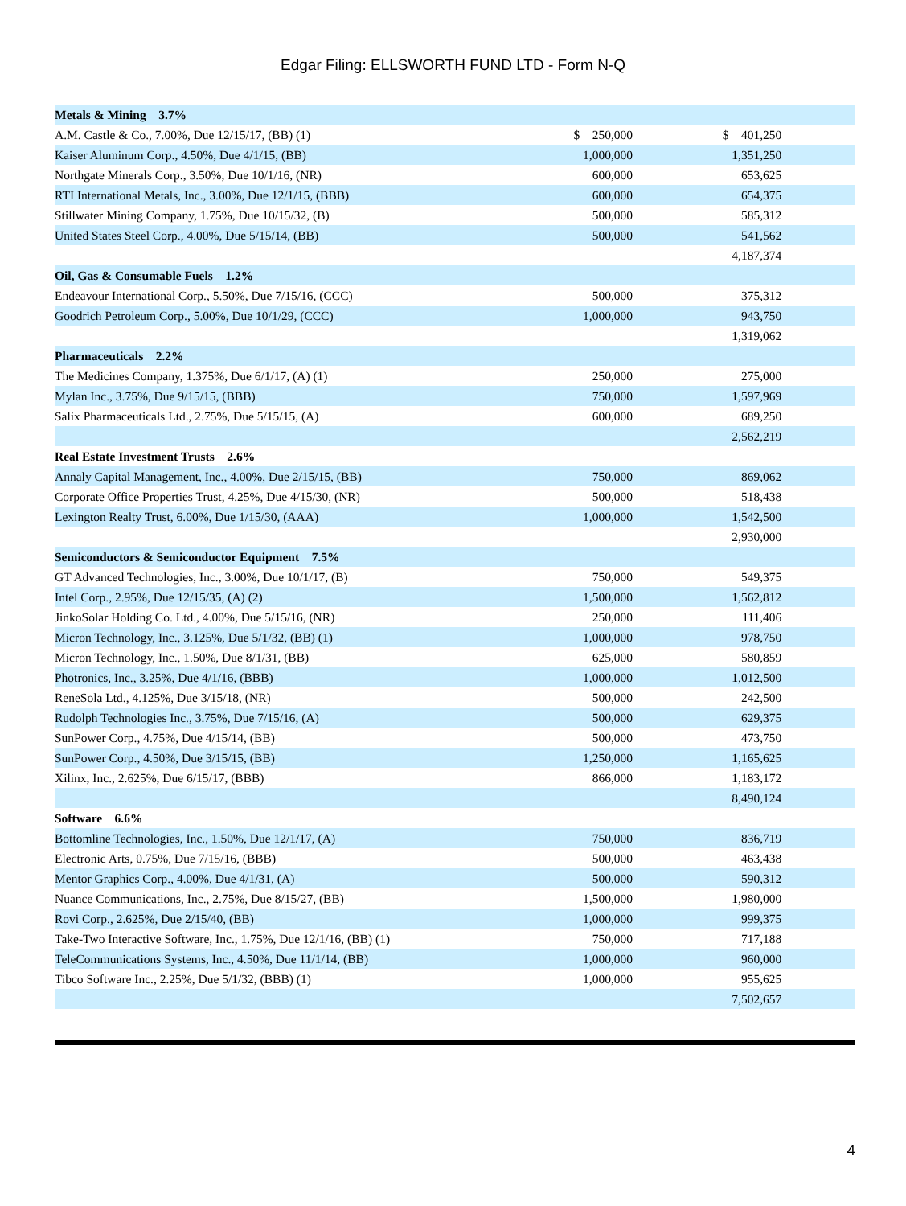Edgar Filing: ELLSWORTH FUND LTD - Form N-Q
| Metals & Mining 3.7% | | | |
| A.M. Castle & Co., 7.00%, Due 12/15/17, (BB) (1) | $ 250,000 | $ 401,250 | |
| Kaiser Aluminum Corp., 4.50%, Due 4/1/15, (BB) | 1,000,000 | 1,351,250 | |
| Northgate Minerals Corp., 3.50%, Due 10/1/16, (NR) | 600,000 | 653,625 | |
| RTI International Metals, Inc., 3.00%, Due 12/1/15, (BBB) | 600,000 | 654,375 | |
| Stillwater Mining Company, 1.75%, Due 10/15/32, (B) | 500,000 | 585,312 | |
| United States Steel Corp., 4.00%, Due 5/15/14, (BB) | 500,000 | 541,562 | |
| | | 4,187,374 | |
| Oil, Gas & Consumable Fuels 1.2% | | | |
| Endeavour International Corp., 5.50%, Due 7/15/16, (CCC) | 500,000 | 375,312 | |
| Goodrich Petroleum Corp., 5.00%, Due 10/1/29, (CCC) | 1,000,000 | 943,750 | |
| | | 1,319,062 | |
| Pharmaceuticals 2.2% | | | |
| The Medicines Company, 1.375%, Due 6/1/17, (A) (1) | 250,000 | 275,000 | |
| Mylan Inc., 3.75%, Due 9/15/15, (BBB) | 750,000 | 1,597,969 | |
| Salix Pharmaceuticals Ltd., 2.75%, Due 5/15/15, (A) | 600,000 | 689,250 | |
| | | 2,562,219 | |
| Real Estate Investment Trusts 2.6% | | | |
| Annaly Capital Management, Inc., 4.00%, Due 2/15/15, (BB) | 750,000 | 869,062 | |
| Corporate Office Properties Trust, 4.25%, Due 4/15/30, (NR) | 500,000 | 518,438 | |
| Lexington Realty Trust, 6.00%, Due 1/15/30, (AAA) | 1,000,000 | 1,542,500 | |
| | | 2,930,000 | |
| Semiconductors & Semiconductor Equipment 7.5% | | | |
| GT Advanced Technologies, Inc., 3.00%, Due 10/1/17, (B) | 750,000 | 549,375 | |
| Intel Corp., 2.95%, Due 12/15/35, (A) (2) | 1,500,000 | 1,562,812 | |
| JinkoSolar Holding Co. Ltd., 4.00%, Due 5/15/16, (NR) | 250,000 | 111,406 | |
| Micron Technology, Inc., 3.125%, Due 5/1/32, (BB) (1) | 1,000,000 | 978,750 | |
| Micron Technology, Inc., 1.50%, Due 8/1/31, (BB) | 625,000 | 580,859 | |
| Photronics, Inc., 3.25%, Due 4/1/16, (BBB) | 1,000,000 | 1,012,500 | |
| ReneSola Ltd., 4.125%, Due 3/15/18, (NR) | 500,000 | 242,500 | |
| Rudolph Technologies Inc., 3.75%, Due 7/15/16, (A) | 500,000 | 629,375 | |
| SunPower Corp., 4.75%, Due 4/15/14, (BB) | 500,000 | 473,750 | |
| SunPower Corp., 4.50%, Due 3/15/15, (BB) | 1,250,000 | 1,165,625 | |
| Xilinx, Inc., 2.625%, Due 6/15/17, (BBB) | 866,000 | 1,183,172 | |
| | | 8,490,124 | |
| Software 6.6% | | | |
| Bottomline Technologies, Inc., 1.50%, Due 12/1/17, (A) | 750,000 | 836,719 | |
| Electronic Arts, 0.75%, Due 7/15/16, (BBB) | 500,000 | 463,438 | |
| Mentor Graphics Corp., 4.00%, Due 4/1/31, (A) | 500,000 | 590,312 | |
| Nuance Communications, Inc., 2.75%, Due 8/15/27, (BB) | 1,500,000 | 1,980,000 | |
| Rovi Corp., 2.625%, Due 2/15/40, (BB) | 1,000,000 | 999,375 | |
| Take-Two Interactive Software, Inc., 1.75%, Due 12/1/16, (BB) (1) | 750,000 | 717,188 | |
| TeleCommunications Systems, Inc., 4.50%, Due 11/1/14, (BB) | 1,000,000 | 960,000 | |
| Tibco Software Inc., 2.25%, Due 5/1/32, (BBB) (1) | 1,000,000 | 955,625 | |
| | | 7,502,657 | |
4